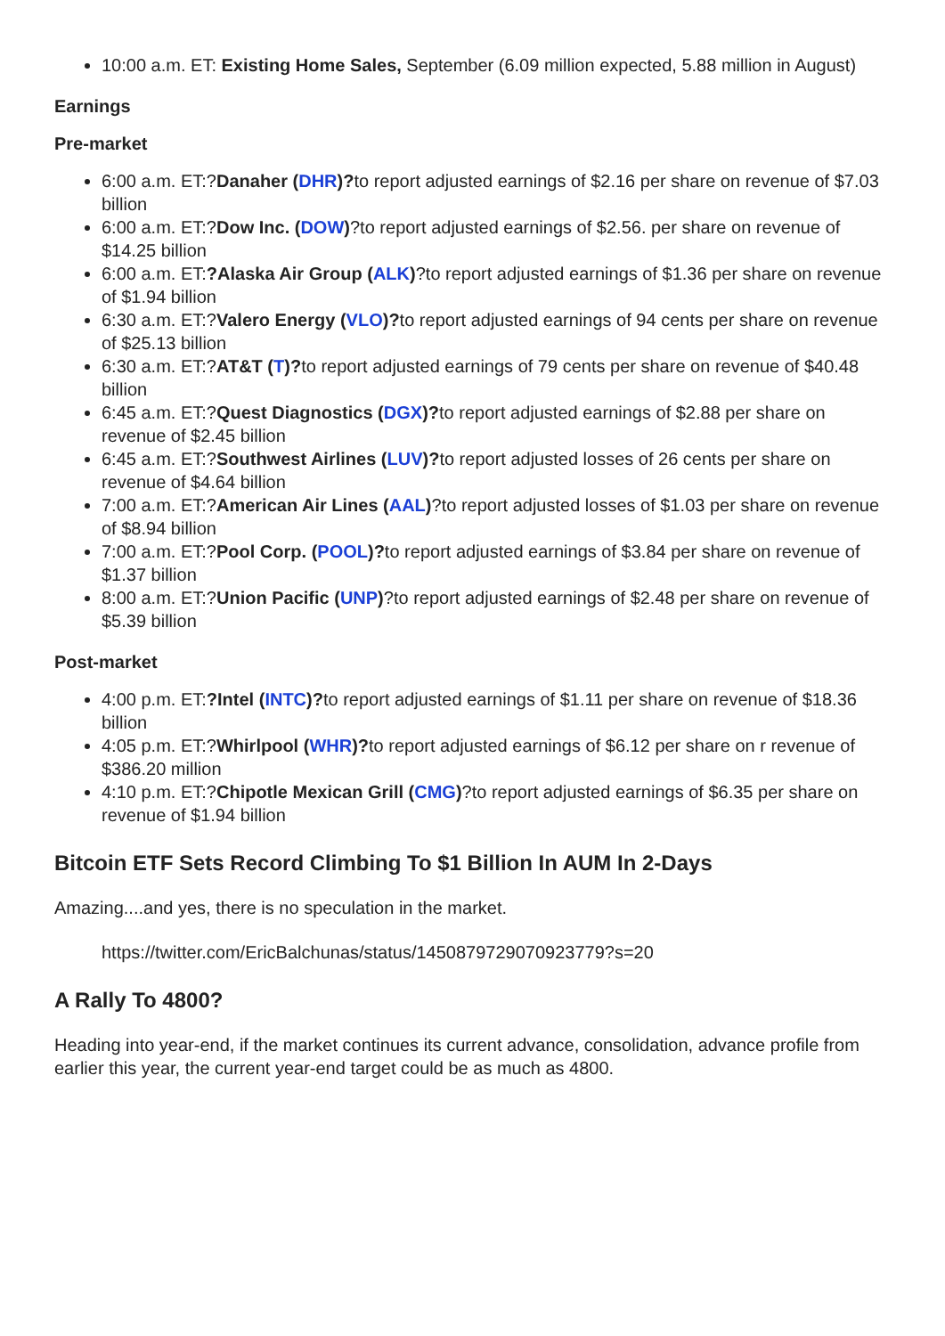10:00 a.m. ET: Existing Home Sales, September (6.09 million expected, 5.88 million in August)
Earnings
Pre-market
6:00 a.m. ET:?Danaher (DHR)?to report adjusted earnings of $2.16 per share on revenue of $7.03 billion
6:00 a.m. ET:?Dow Inc. (DOW)?to report adjusted earnings of $2.56. per share on revenue of $14.25 billion
6:00 a.m. ET:?Alaska Air Group (ALK)?to report adjusted earnings of $1.36 per share on revenue of $1.94 billion
6:30 a.m. ET:?Valero Energy (VLO)?to report adjusted earnings of 94 cents per share on revenue of $25.13 billion
6:30 a.m. ET:?AT&T (T)?to report adjusted earnings of 79 cents per share on revenue of $40.48 billion
6:45 a.m. ET:?Quest Diagnostics (DGX)?to report adjusted earnings of $2.88 per share on revenue of $2.45 billion
6:45 a.m. ET:?Southwest Airlines (LUV)?to report adjusted losses of 26 cents per share on revenue of $4.64 billion
7:00 a.m. ET:?American Air Lines (AAL)?to report adjusted losses of $1.03 per share on revenue of $8.94 billion
7:00 a.m. ET:?Pool Corp. (POOL)?to report adjusted earnings of $3.84 per share on revenue of $1.37 billion
8:00 a.m. ET:?Union Pacific (UNP)?to report adjusted earnings of $2.48 per share on revenue of $5.39 billion
Post-market
4:00 p.m. ET:?Intel (INTC)?to report adjusted earnings of $1.11 per share on revenue of $18.36 billion
4:05 p.m. ET:?Whirlpool (WHR)?to report adjusted earnings of $6.12 per share on r revenue of $386.20 million
4:10 p.m. ET:?Chipotle Mexican Grill (CMG)?to report adjusted earnings of $6.35 per share on revenue of $1.94 billion
Bitcoin ETF Sets Record Climbing To $1 Billion In AUM In 2-Days
Amazing....and yes, there is no speculation in the market.
https://twitter.com/EricBalchunas/status/1450879729070923779?s=20
A Rally To 4800?
Heading into year-end, if the market continues its current advance, consolidation, advance profile from earlier this year, the current year-end target could be as much as 4800.